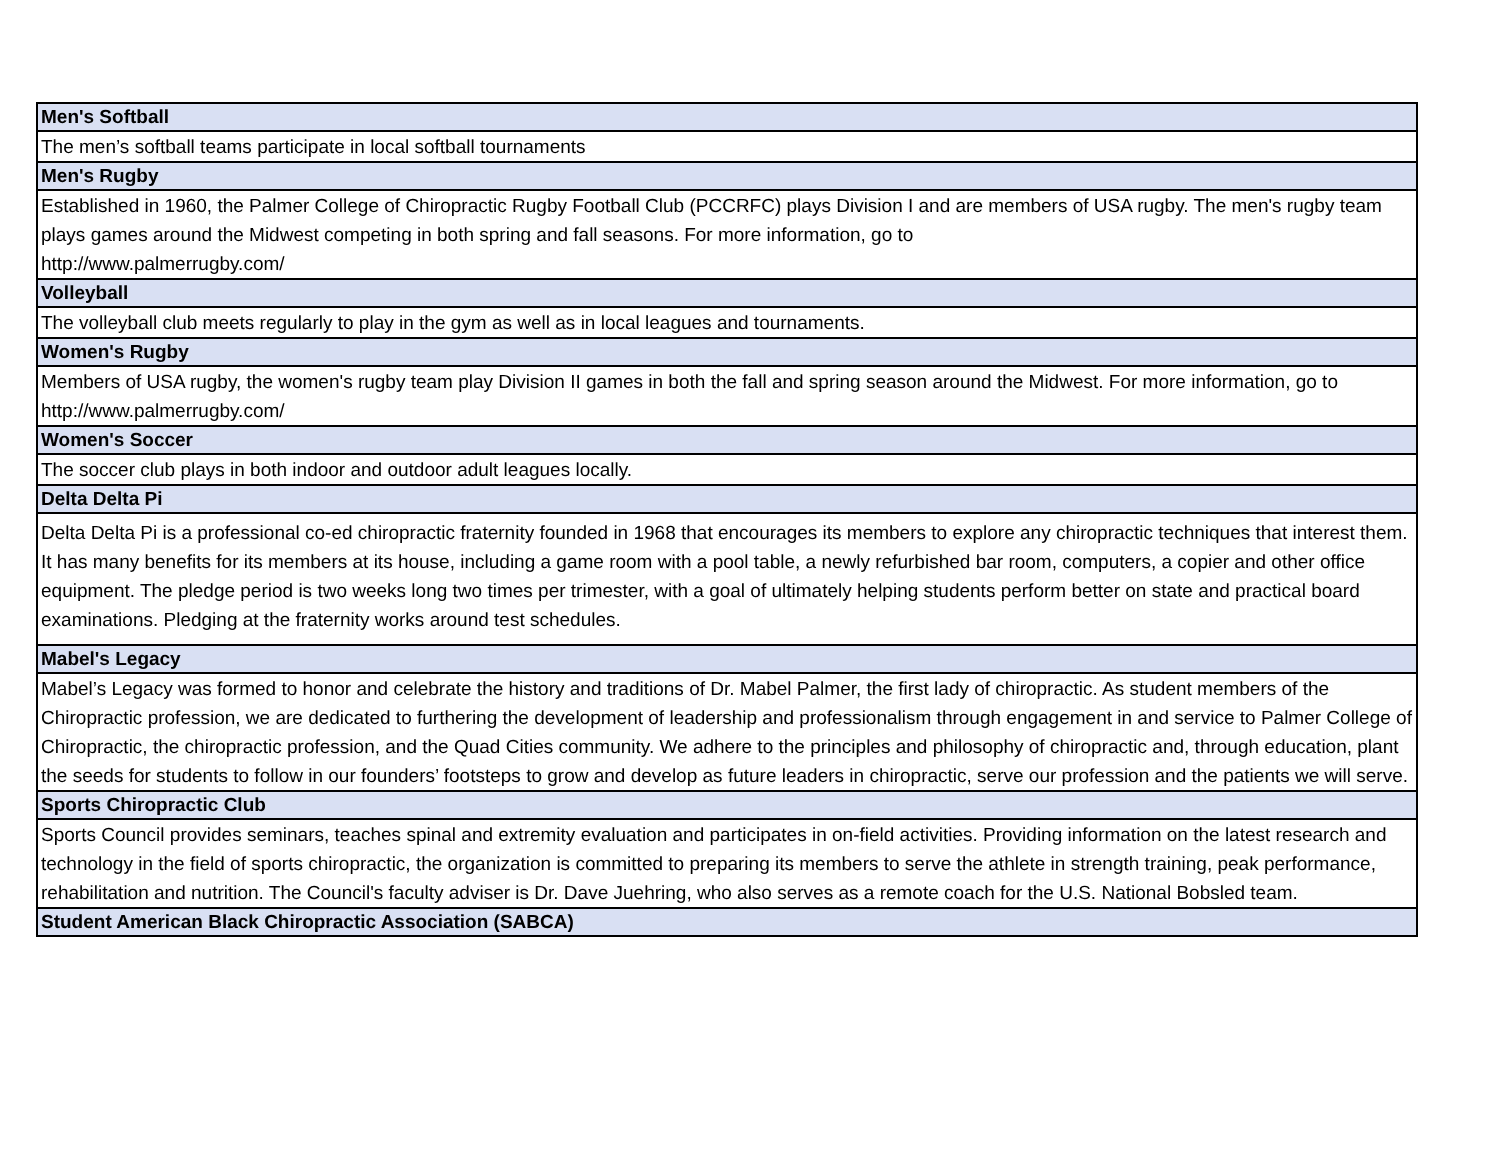| Men's Softball |
| --- |
| The men’s softball teams participate in local softball tournaments |
| Men's Rugby |
| Established in 1960, the Palmer College of Chiropractic Rugby Football Club (PCCRFC) plays Division I and are members of USA rugby. The men's rugby team plays games around the Midwest competing in both spring and fall seasons. For more information, go to http://www.palmerrugby.com/ |
| Volleyball |
| The volleyball club meets regularly to play in the gym as well as in local leagues and tournaments. |
| Women's Rugby |
| Members of USA rugby, the women's rugby team play Division II games in both the fall and spring season around the Midwest. For more information, go to http://www.palmerrugby.com/ |
| Women's Soccer |
| The soccer club plays in both indoor and outdoor adult leagues locally. |
| Delta Delta Pi |
| Delta Delta Pi is a professional co-ed chiropractic fraternity founded in 1968 that encourages its members to explore any chiropractic techniques that interest them. It has many benefits for its members at its house, including a game room with a pool table, a newly refurbished bar room, computers, a copier and other office equipment. The pledge period is two weeks long two times per trimester, with a goal of ultimately helping students perform better on state and practical board examinations. Pledging at the fraternity works around test schedules. |
| Mabel's Legacy |
| Mabel’s Legacy was formed to honor and celebrate the history and traditions of Dr. Mabel Palmer, the first lady of chiropractic. As student members of the Chiropractic profession, we are dedicated to furthering the development of leadership and professionalism through engagement in and service to Palmer College of Chiropractic, the chiropractic profession, and the Quad Cities community. We adhere to the principles and philosophy of chiropractic and, through education, plant the seeds for students to follow in our founders’ footsteps to grow and develop as future leaders in chiropractic, serve our profession and the patients we will serve. |
| Sports Chiropractic Club |
| Sports Council provides seminars, teaches spinal and extremity evaluation and participates in on-field activities. Providing information on the latest research and technology in the field of sports chiropractic, the organization is committed to preparing its members to serve the athlete in strength training, peak performance, rehabilitation and nutrition. The Council's faculty adviser is Dr. Dave Juehring, who also serves as a remote coach for the U.S. National Bobsled team. |
| Student American Black Chiropractic Association (SABCA) |